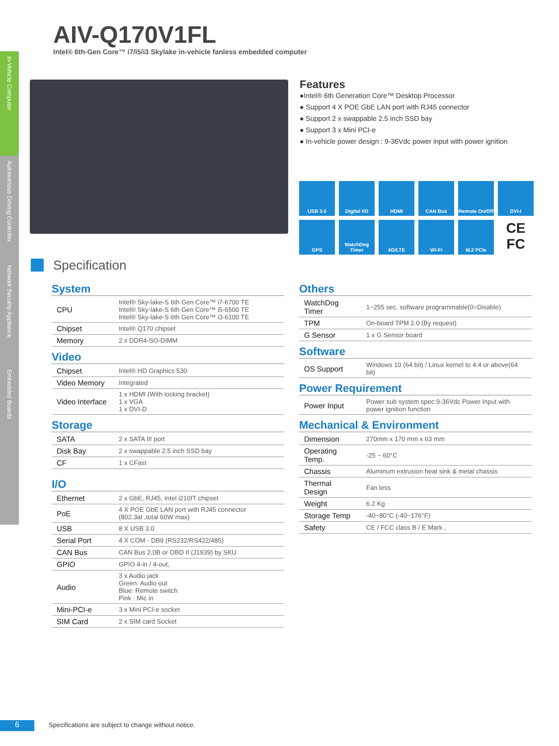In-Vehicle Computer
Autonomous Driving Controller
Network Security Appliance
Embedded Boards
AIV-Q170V1FL
Intel® 6th-Gen Core™ i7/i5/i3 Skylake in-vehicle fanless embedded computer
Features
●Intel® 6th Generation Core™ Desktop Processor
● Support 4 X POE GbE LAN port with RJ45 connector
● Support 2 x swappable 2.5 inch SSD bay
● Support 3 x Mini PCI-e
● In-vehicle power design : 9-36Vdc power input with power ignition
USB 3.0
Digital I/O
HDMI
CAN Bus
Remote On/Off
DVI-I
GPS
WatchDog Timer
4G/LTE
Wi-Fi
M.2 PCIe
CE FC
Specification
System
| CPU | Intel® Sky-lake-S 6th Gen Core™ i7-6700 TE Intel® Sky-lake-S 6th Gen Core™ i5-6500 TE Intel® Sky-lake-S 6th Gen Core™ i3-6100 TE |
| Chipset | Intel® Q170 chipset |
| Memory | 2 x DDR4-SO-DIMM |
Video
| Chipset | Intel® HD Graphics 530 |
| Video Memory | Integrated |
| Video Interface | 1 x HDMI (With locking bracket) 1 x VGA 1 x DVI-D |
Storage
| SATA | 2 x SATA III port |
| Disk Bay | 2 x swappable 2.5 inch SSD bay |
| CF | 1 x CFast |
I/O
| Ethernet | 2 x GbE, RJ45, Intel i210IT chipset |
| PoE | 4 X POE GbE LAN port with RJ45 connector (802.3at ,total 60W max) |
| USB | 8 X USB 3.0 |
| Serial Port | 4 X COM - DB9 (RS232/RS422/485) |
| CAN Bus | CAN Bus 2.0B or OBD II (J1939) by SKU |
| GPIO | GPIO 4-in / 4-out, |
| Audio | 3 x Audio jack Green: Audio out Blue: Remote switch Pink : Mic in |
| Mini-PCI-e | 3 x Mini PCI-e socket |
| SIM Card | 2 x SIM card Socket |
Others
| WatchDog Timer | 1~255 sec. software programmable(0=Disable) |
| TPM | On-board TPM 2.0 (By request) |
| G Sensor | 1 x G Sensor board |
Software
| OS Support | Windows 10 (64 bit) / Linux kernel to 4.4 or above(64 bit) |
Power Requirement
| Power Input | Power sub system spec:9-36Vdc Power Input with power ignition function |
Mechanical & Environment
| Dimension | 270mm x 170 mm x 63 mm |
| Operating Temp. | -25 ~ 60°C |
| Chassis | Aluminum extrusion heat sink & metal chassis |
| Thermal Design | Fan less |
| Weight | 6.2 Kg |
| Storage Temp | -40~80°C (-40~176°F) |
| Safety | CE / FCC class B / E Mark , |
6
Specifications are subject to change without notice.